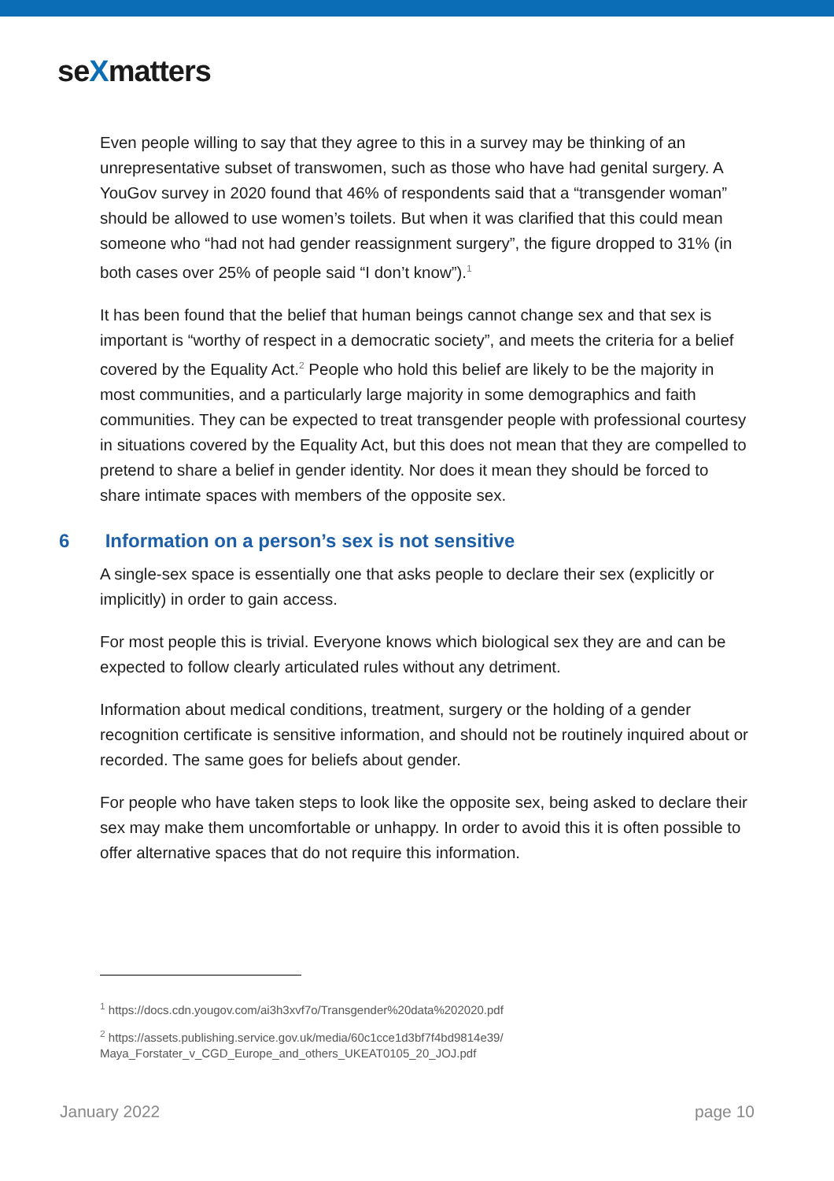seXmatters
Even people willing to say that they agree to this in a survey may be thinking of an unrepresentative subset of transwomen, such as those who have had genital surgery. A YouGov survey in 2020 found that 46% of respondents said that a “transgender woman” should be allowed to use women’s toilets. But when it was clarified that this could mean someone who “had not had gender reassignment surgery”, the figure dropped to 31% (in both cases over 25% of people said “I don’t know”).<sup>1</sup>
It has been found that the belief that human beings cannot change sex and that sex is important is “worthy of respect in a democratic society”, and meets the criteria for a belief covered by the Equality Act.<sup>2</sup> People who hold this belief are likely to be the majority in most communities, and a particularly large majority in some demographics and faith communities. They can be expected to treat transgender people with professional courtesy in situations covered by the Equality Act, but this does not mean that they are compelled to pretend to share a belief in gender identity. Nor does it mean they should be forced to share intimate spaces with members of the opposite sex.
6 Information on a person’s sex is not sensitive
A single-sex space is essentially one that asks people to declare their sex (explicitly or implicitly) in order to gain access.
For most people this is trivial. Everyone knows which biological sex they are and can be expected to follow clearly articulated rules without any detriment.
Information about medical conditions, treatment, surgery or the holding of a gender recognition certificate is sensitive information, and should not be routinely inquired about or recorded. The same goes for beliefs about gender.
For people who have taken steps to look like the opposite sex, being asked to declare their sex may make them uncomfortable or unhappy. In order to avoid this it is often possible to offer alternative spaces that do not require this information.
<sup>1</sup> https://docs.cdn.yougov.com/ai3h3xvf7o/Transgender%20data%202020.pdf
<sup>2</sup> https://assets.publishing.service.gov.uk/media/60c1cce1d3bf7f4bd9814e39/
Maya_Forstater_v_CGD_Europe_and_others_UKEAT0105_20_JOJ.pdf
January 2022 page 10